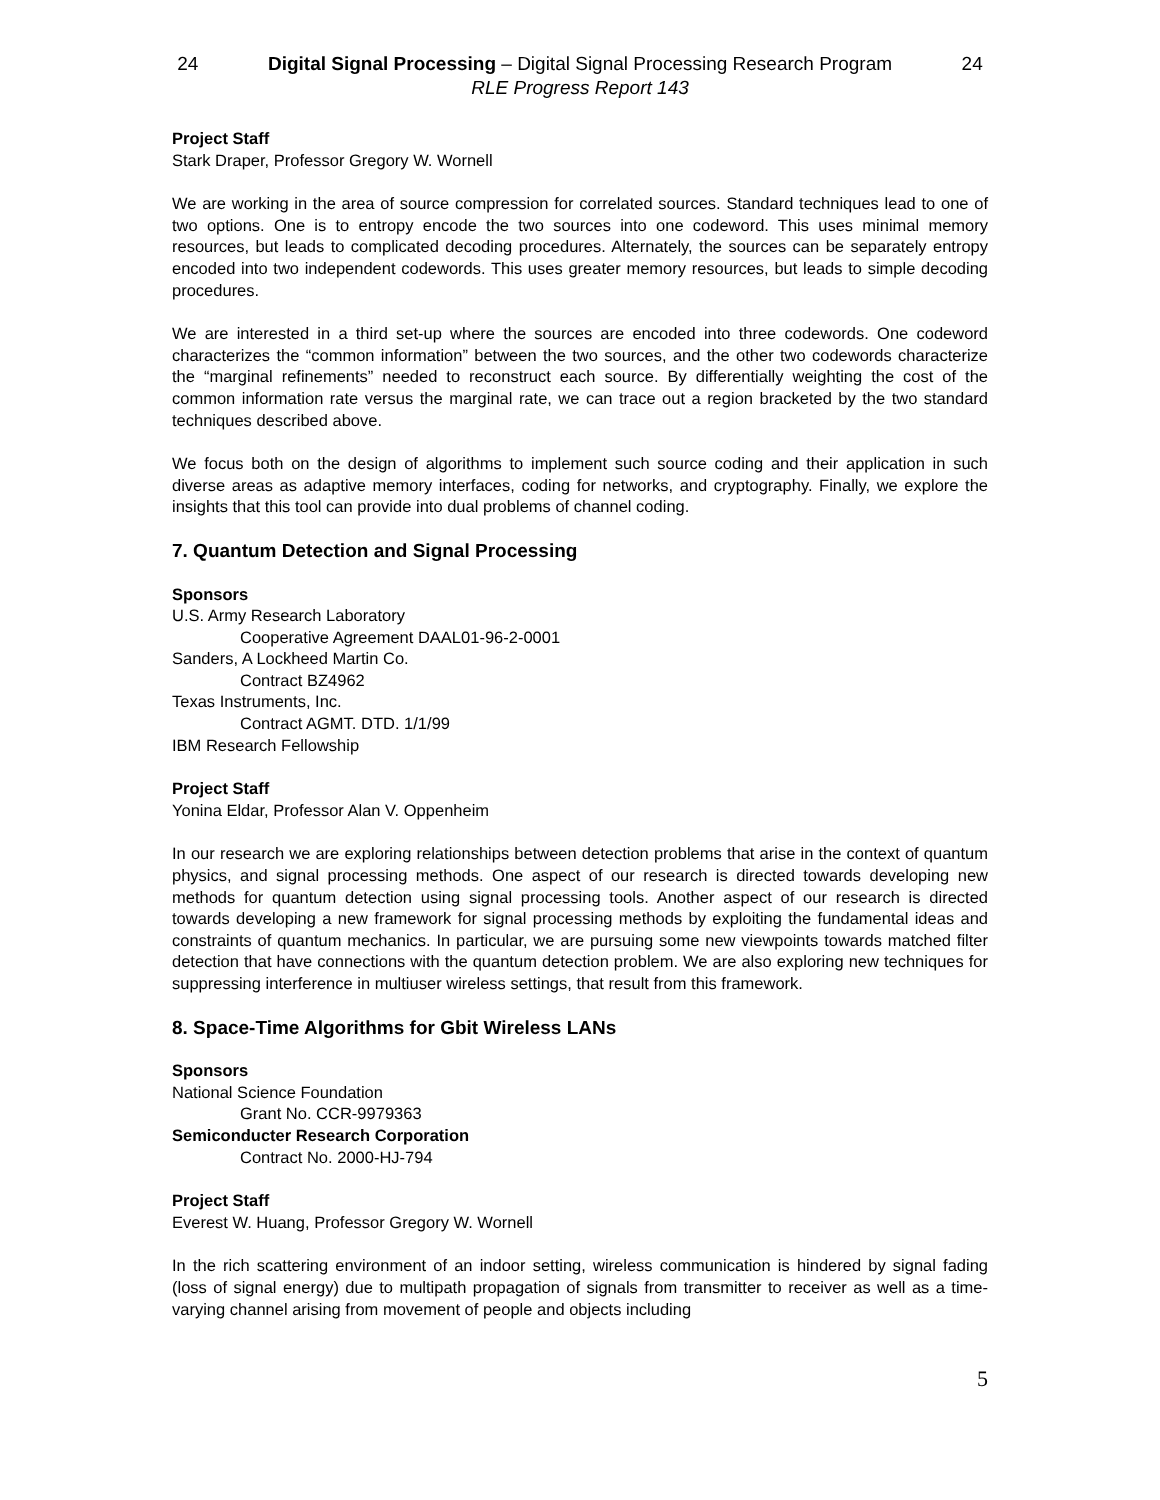24 Digital Signal Processing – Digital Signal Processing Research Program 24
RLE Progress Report 143
Project Staff
Stark Draper, Professor Gregory W. Wornell
We are working in the area of source compression for correlated sources. Standard techniques lead to one of two options. One is to entropy encode the two sources into one codeword. This uses minimal memory resources, but leads to complicated decoding procedures. Alternately, the sources can be separately entropy encoded into two independent codewords. This uses greater memory resources, but leads to simple decoding procedures.
We are interested in a third set-up where the sources are encoded into three codewords. One codeword characterizes the “common information” between the two sources, and the other two codewords characterize the “marginal refinements” needed to reconstruct each source. By differentially weighting the cost of the common information rate versus the marginal rate, we can trace out a region bracketed by the two standard techniques described above.
We focus both on the design of algorithms to implement such source coding and their application in such diverse areas as adaptive memory interfaces, coding for networks, and cryptography. Finally, we explore the insights that this tool can provide into dual problems of channel coding.
7. Quantum Detection and Signal Processing
Sponsors
U.S. Army Research Laboratory
Cooperative Agreement DAAL01-96-2-0001
Sanders, A Lockheed Martin Co.
Contract BZ4962
Texas Instruments, Inc.
Contract AGMT. DTD. 1/1/99
IBM Research Fellowship
Project Staff
Yonina Eldar, Professor Alan V. Oppenheim
In our research we are exploring relationships between detection problems that arise in the context of quantum physics, and signal processing methods. One aspect of our research is directed towards developing new methods for quantum detection using signal processing tools. Another aspect of our research is directed towards developing a new framework for signal processing methods by exploiting the fundamental ideas and constraints of quantum mechanics. In particular, we are pursuing some new viewpoints towards matched filter detection that have connections with the quantum detection problem. We are also exploring new techniques for suppressing interference in multiuser wireless settings, that result from this framework.
8. Space-Time Algorithms for Gbit Wireless LANs
Sponsors
National Science Foundation
Grant No. CCR-9979363
Semiconducter Research Corporation
Contract No. 2000-HJ-794
Project Staff
Everest W. Huang, Professor Gregory W. Wornell
In the rich scattering environment of an indoor setting, wireless communication is hindered by signal fading (loss of signal energy) due to multipath propagation of signals from transmitter to receiver as well as a time-varying channel arising from movement of people and objects including
5